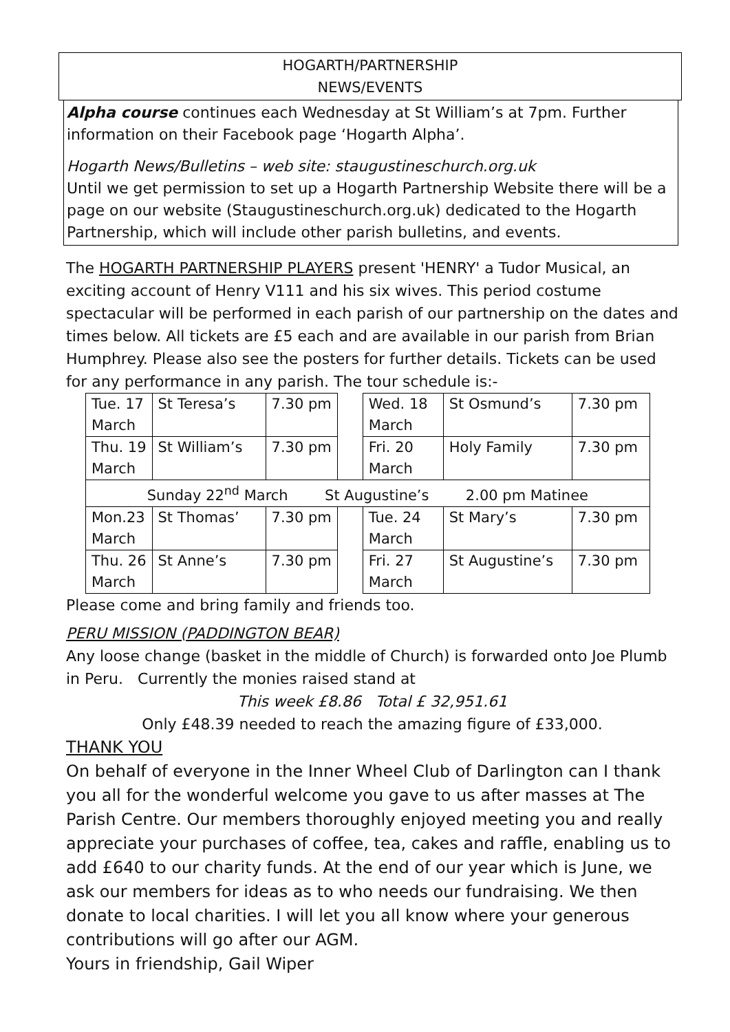HOGARTH/PARTNERSHIP
NEWS/EVENTS
Alpha course continues each Wednesday at St William’s at 7pm. Further information on their Facebook page ‘Hogarth Alpha’.
Hogarth News/Bulletins – web site: staugustineschurch.org.uk
Until we get permission to set up a Hogarth Partnership Website there will be a page on our website (Staugustineschurch.org.uk) dedicated to the Hogarth Partnership, which will include other parish bulletins, and events.
The HOGARTH PARTNERSHIP PLAYERS present 'HENRY' a Tudor Musical, an exciting account of Henry V111 and his six wives. This period costume spectacular will be performed in each parish of our partnership on the dates and times below. All tickets are £5 each and are available in our parish from Brian Humphrey. Please also see the posters for further details. Tickets can be used for any performance in any parish. The tour schedule is:-
| Tue. 17 March | St Teresa’s | 7.30 pm | | Wed. 18 March | St Osmund’s | 7.30 pm |
| Thu. 19 March | St William’s | 7.30 pm | | Fri. 20 March | Holy Family | 7.30 pm |
| Sunday 22<sup>nd</sup> March St Augustine’s 2.00 pm Matinee | | | | | | |
| Mon.23 March | St Thomas’ | 7.30 pm | | Tue. 24 March | St Mary’s | 7.30 pm |
| Thu. 26 March | St Anne’s | 7.30 pm | | Fri. 27 March | St Augustine’s | 7.30 pm |
Please come and bring family and friends too.
PERU MISSION (PADDINGTON BEAR)
Any loose change (basket in the middle of Church) is forwarded onto Joe Plumb in Peru. Currently the monies raised stand at
This week £8.86 Total £ 32,951.61
Only £48.39 needed to reach the amazing figure of £33,000.
THANK YOU
On behalf of everyone in the Inner Wheel Club of Darlington can I thank you all for the wonderful welcome you gave to us after masses at The Parish Centre. Our members thoroughly enjoyed meeting you and really appreciate your purchases of coffee, tea, cakes and raffle, enabling us to add £640 to our charity funds. At the end of our year which is June, we ask our members for ideas as to who needs our fundraising. We then donate to local charities. I will let you all know where your generous contributions will go after our AGM.
Yours in friendship, Gail Wiper